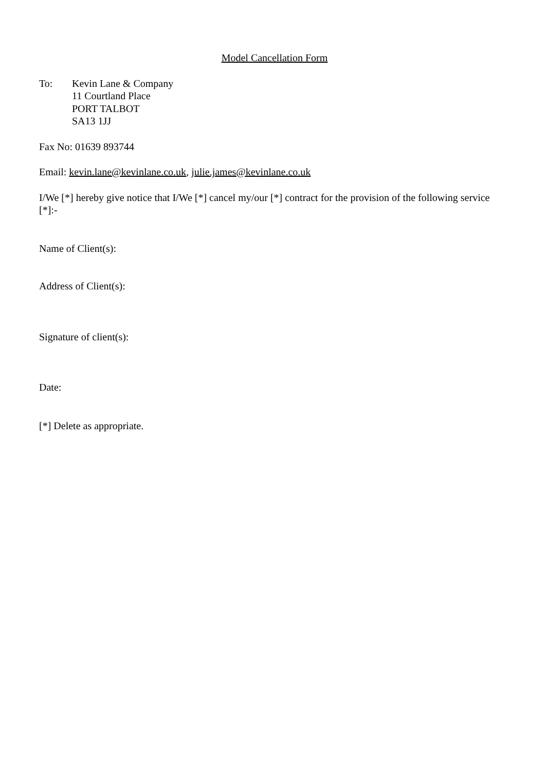Model Cancellation Form
To: Kevin Lane & Company
11 Courtland Place
PORT TALBOT
SA13 1JJ
Fax No: 01639 893744
Email: kevin.lane@kevinlane.co.uk, julie.james@kevinlane.co.uk
I/We [*] hereby give notice that I/We [*] cancel my/our [*] contract for the provision of the following service [*]:-
Name of Client(s):
Address of Client(s):
Signature of client(s):
Date:
[*] Delete as appropriate.